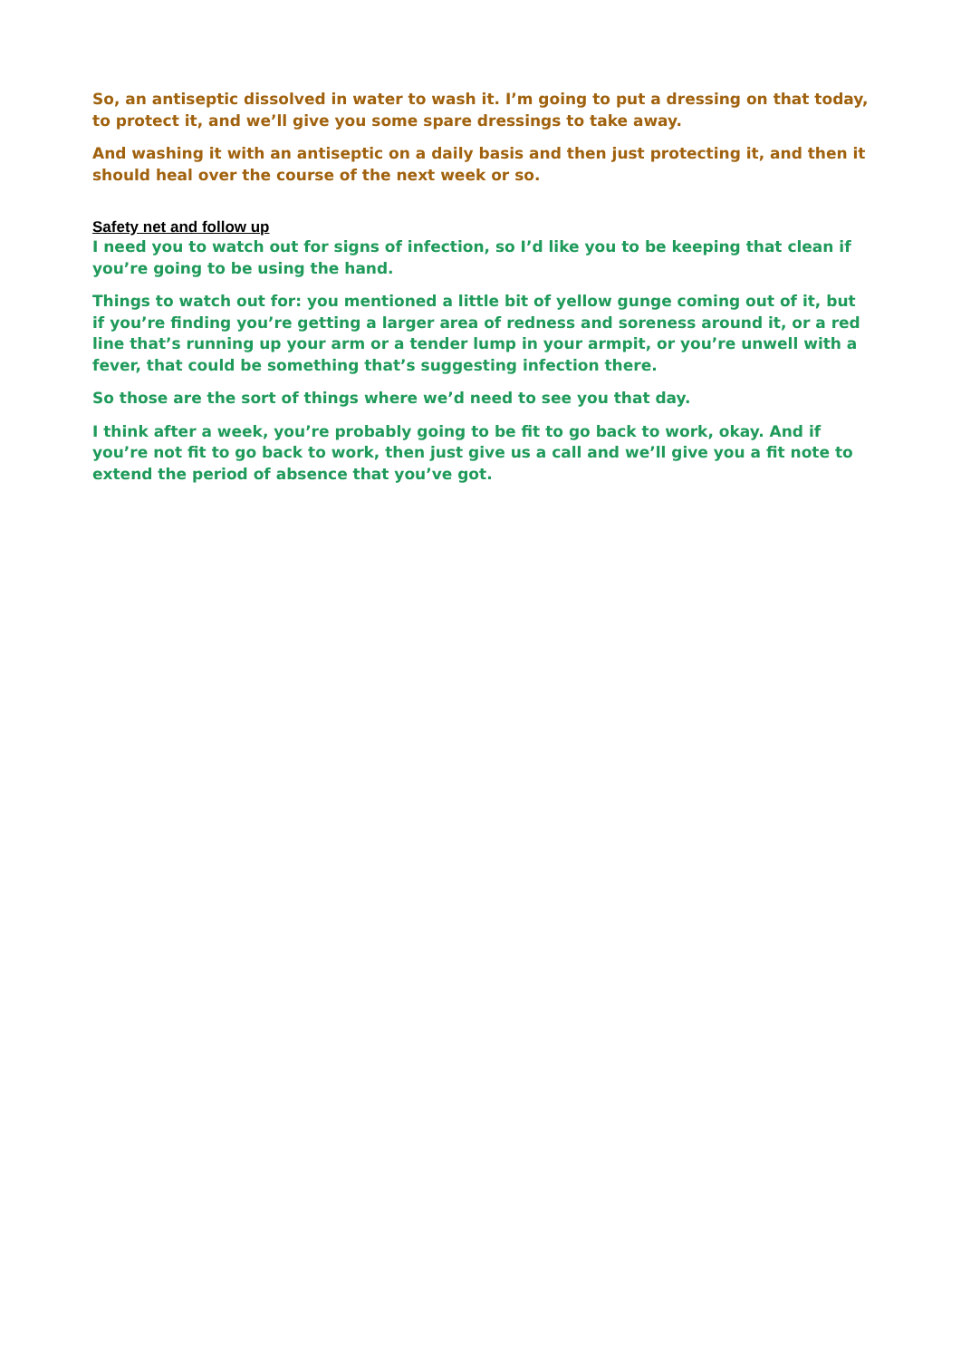So, an antiseptic dissolved in water to wash it. I’m going to put a dressing on that today, to protect it, and we’ll give you some spare dressings to take away.
And washing it with an antiseptic on a daily basis and then just protecting it, and then it should heal over the course of the next week or so.
Safety net and follow up
I need you to watch out for signs of infection, so I’d like you to be keeping that clean if you’re going to be using the hand.
Things to watch out for: you mentioned a little bit of yellow gunge coming out of it, but if you’re finding you’re getting a larger area of redness and soreness around it, or a red line that’s running up your arm or a tender lump in your armpit, or you’re unwell with a fever, that could be something that’s suggesting infection there.
So those are the sort of things where we’d need to see you that day.
I think after a week, you’re probably going to be fit to go back to work, okay. And if you’re not fit to go back to work, then just give us a call and we’ll give you a fit note to extend the period of absence that you’ve got.